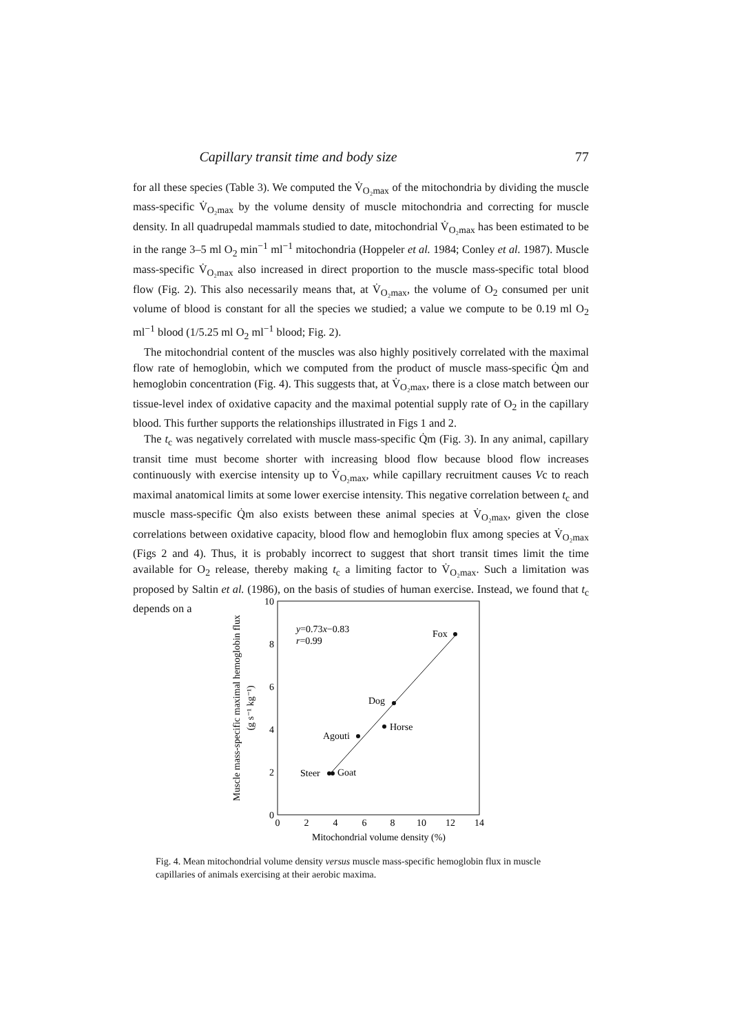Capillary transit time and body size 77
for all these species (Table 3). We computed the V̇<sub>O₂max</sub> of the mitochondria by dividing the muscle mass-specific V̇<sub>O₂max</sub> by the volume density of muscle mitochondria and correcting for muscle density. In all quadrupedal mammals studied to date, mitochondrial V̇<sub>O₂max</sub> has been estimated to be in the range 3–5 ml O<sub>2</sub> min<sup>−1</sup> ml<sup>−1</sup> mitochondria (Hoppeler et al. 1984; Conley et al. 1987). Muscle mass-specific V̇<sub>O₂max</sub> also increased in direct proportion to the muscle mass-specific total blood flow (Fig. 2). This also necessarily means that, at V̇<sub>O₂max</sub>, the volume of O<sub>2</sub> consumed per unit volume of blood is constant for all the species we studied; a value we compute to be 0.19 ml O<sub>2</sub> ml<sup>−1</sup> blood (1/5.25 ml O<sub>2</sub> ml<sup>−1</sup> blood; Fig. 2).
The mitochondrial content of the muscles was also highly positively correlated with the maximal flow rate of hemoglobin, which we computed from the product of muscle mass-specific Q̇m and hemoglobin concentration (Fig. 4). This suggests that, at V̇<sub>O₂max</sub>, there is a close match between our tissue-level index of oxidative capacity and the maximal potential supply rate of O<sub>2</sub> in the capillary blood. This further supports the relationships illustrated in Figs 1 and 2.
The t<sub>c</sub> was negatively correlated with muscle mass-specific Q̇m (Fig. 3). In any animal, capillary transit time must become shorter with increasing blood flow because blood flow increases continuously with exercise intensity up to V̇<sub>O₂max</sub>, while capillary recruitment causes Vc to reach maximal anatomical limits at some lower exercise intensity. This negative correlation between t<sub>c</sub> and muscle mass-specific Q̇m also exists between these animal species at V̇<sub>O₂max</sub>, given the close correlations between oxidative capacity, blood flow and hemoglobin flux among species at V̇<sub>O₂max</sub> (Figs 2 and 4). Thus, it is probably incorrect to suggest that short transit times limit the time available for O<sub>2</sub> release, thereby making t<sub>c</sub> a limiting factor to V̇<sub>O₂max</sub>. Such a limitation was proposed by Saltin et al. (1986), on the basis of studies of human exercise. Instead, we found that t<sub>c</sub> depends on a
0
2
4
6
8
10
0
2
4
6
8
10
12
14
Mitochondrial volume density (%)
Muscle mass-specific maximal hemoglobin flux
(g s⁻¹ kg⁻¹)
y=0.73x−0.83
r=0.99
Fox
Dog
Horse
Agouti
Steer
Goat
Fig. 4. Mean mitochondrial volume density versus muscle mass-specific hemoglobin flux in muscle capillaries of animals exercising at their aerobic maxima.